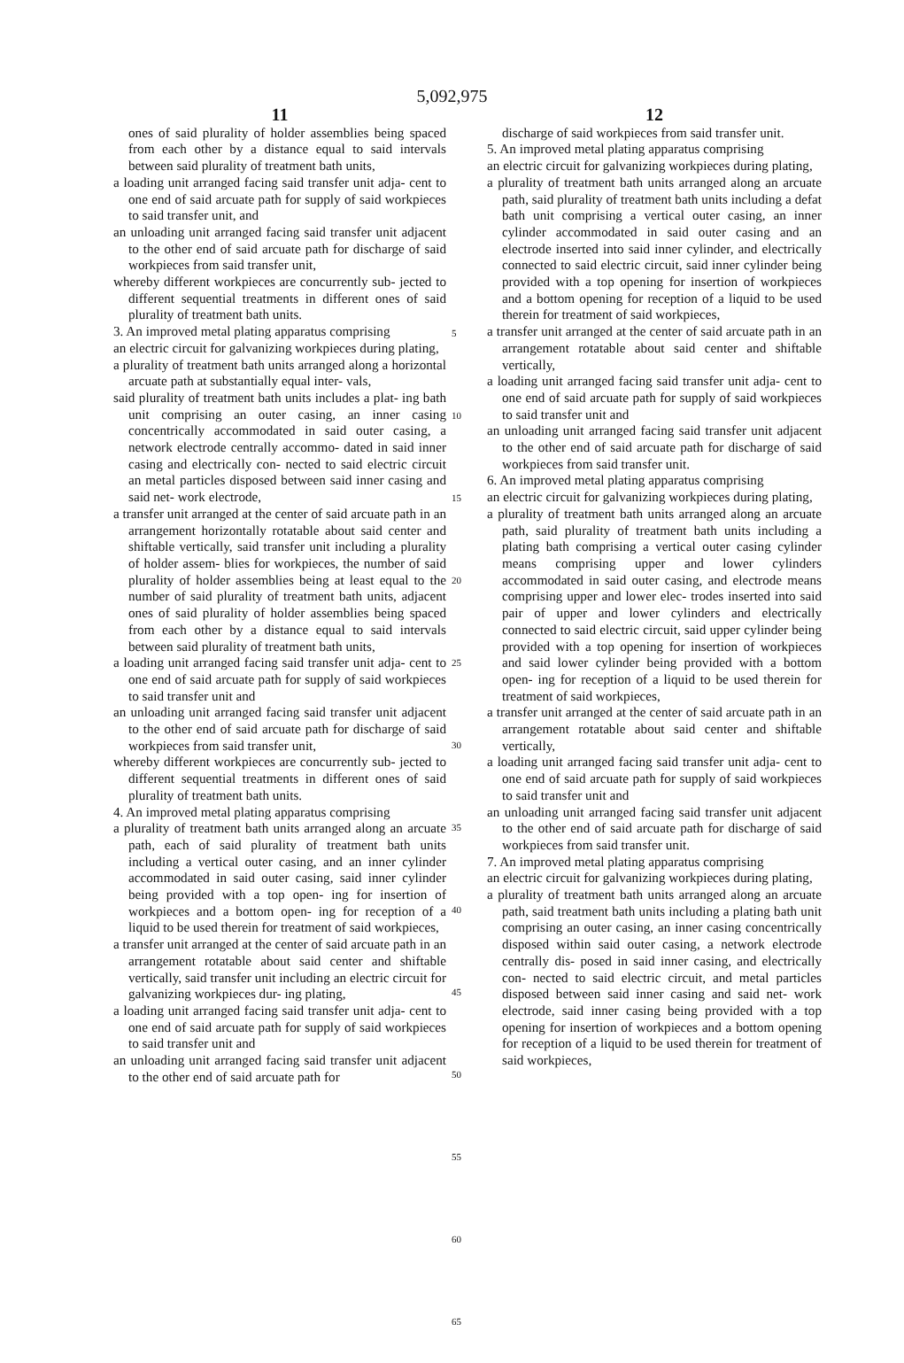5,092,975
11
ones of said plurality of holder assemblies being spaced from each other by a distance equal to said intervals between said plurality of treatment bath units,
a loading unit arranged facing said transfer unit adja- cent to one end of said arcuate path for supply of said workpieces to said transfer unit, and
an unloading unit arranged facing said transfer unit adjacent to the other end of said arcuate path for discharge of said workpieces from said transfer unit,
whereby different workpieces are concurrently sub- jected to different sequential treatments in different ones of said plurality of treatment bath units.
3. An improved metal plating apparatus comprising
an electric circuit for galvanizing workpieces during plating,
a plurality of treatment bath units arranged along a horizontal arcuate path at substantially equal inter- vals,
said plurality of treatment bath units includes a plat- ing bath unit comprising an outer casing, an inner casing concentrically accommodated in said outer casing, a network electrode centrally accommo- dated in said inner casing and electrically con- nected to said electric circuit an metal particles disposed between said inner casing and said net- work electrode,
a transfer unit arranged at the center of said arcuate path in an arrangement horizontally rotatable about said center and shiftable vertically, said transfer unit including a plurality of holder assem- blies for workpieces, the number of said plurality of holder assemblies being at least equal to the number of said plurality of treatment bath units, adjacent ones of said plurality of holder assemblies being spaced from each other by a distance equal to said intervals between said plurality of treatment bath units,
a loading unit arranged facing said transfer unit adja- cent to one end of said arcuate path for supply of said workpieces to said transfer unit and
an unloading unit arranged facing said transfer unit adjacent to the other end of said arcuate path for discharge of said workpieces from said transfer unit,
whereby different workpieces are concurrently sub- jected to different sequential treatments in different ones of said plurality of treatment bath units.
4. An improved metal plating apparatus comprising
a plurality of treatment bath units arranged along an arcuate path, each of said plurality of treatment bath units including a vertical outer casing, and an inner cylinder accommodated in said outer casing, said inner cylinder being provided with a top open- ing for insertion of workpieces and a bottom open- ing for reception of a liquid to be used therein for treatment of said workpieces,
a transfer unit arranged at the center of said arcuate path in an arrangement rotatable about said center and shiftable vertically, said transfer unit including an electric circuit for galvanizing workpieces dur- ing plating,
a loading unit arranged facing said transfer unit adja- cent to one end of said arcuate path for supply of said workpieces to said transfer unit and
an unloading unit arranged facing said transfer unit adjacent to the other end of said arcuate path for
5
10
15
20
25
30
35
40
45
50
55
60
65
12
discharge of said workpieces from said transfer unit.
5. An improved metal plating apparatus comprising
an electric circuit for galvanizing workpieces during plating,
a plurality of treatment bath units arranged along an arcuate path, said plurality of treatment bath units including a defat bath unit comprising a vertical outer casing, an inner cylinder accommodated in said outer casing and an electrode inserted into said inner cylinder, and electrically connected to said electric circuit, said inner cylinder being provided with a top opening for insertion of workpieces and a bottom opening for reception of a liquid to be used therein for treatment of said workpieces,
a transfer unit arranged at the center of said arcuate path in an arrangement rotatable about said center and shiftable vertically,
a loading unit arranged facing said transfer unit adja- cent to one end of said arcuate path for supply of said workpieces to said transfer unit and
an unloading unit arranged facing said transfer unit adjacent to the other end of said arcuate path for discharge of said workpieces from said transfer unit.
6. An improved metal plating apparatus comprising
an electric circuit for galvanizing workpieces during plating,
a plurality of treatment bath units arranged along an arcuate path, said plurality of treatment bath units including a plating bath comprising a vertical outer casing cylinder means comprising upper and lower cylinders accommodated in said outer casing, and electrode means comprising upper and lower elec- trodes inserted into said pair of upper and lower cylinders and electrically connected to said electric circuit, said upper cylinder being provided with a top opening for insertion of workpieces and said lower cylinder being provided with a bottom open- ing for reception of a liquid to be used therein for treatment of said workpieces,
a transfer unit arranged at the center of said arcuate path in an arrangement rotatable about said center and shiftable vertically,
a loading unit arranged facing said transfer unit adja- cent to one end of said arcuate path for supply of said workpieces to said transfer unit and
an unloading unit arranged facing said transfer unit adjacent to the other end of said arcuate path for discharge of said workpieces from said transfer unit.
7. An improved metal plating apparatus comprising
an electric circuit for galvanizing workpieces during plating,
a plurality of treatment bath units arranged along an arcuate path, said treatment bath units including a plating bath unit comprising an outer casing, an inner casing concentrically disposed within said outer casing, a network electrode centrally dis- posed in said inner casing, and electrically con- nected to said electric circuit, and metal particles disposed between said inner casing and said net- work electrode, said inner casing being provided with a top opening for insertion of workpieces and a bottom opening for reception of a liquid to be used therein for treatment of said workpieces,